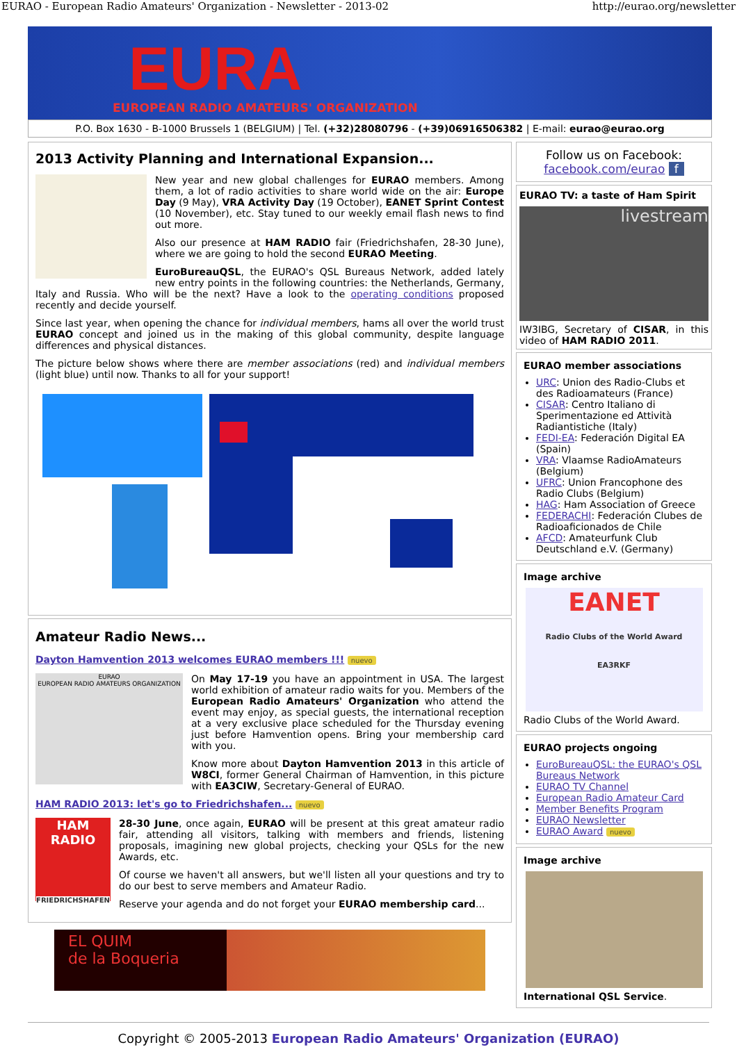EURAO - European Radio Amateurs' Organization - Newsletter - 2013-02 http://eurao.org/newsletter
EURA
EUROPEAN RADIO AMATEURS' ORGANIZATION
P.O. Box 1630 - B-1000 Brussels 1 (BELGIUM) | Tel. (+32)28080796 - (+39)06916506382 | E-mail: eurao@eurao.org
2013 Activity Planning and International Expansion...
New year and new global challenges for EURAO members. Among them, a lot of radio activities to share world wide on the air: Europe Day (9 May), VRA Activity Day (19 October), EANET Sprint Contest (10 November), etc. Stay tuned to our weekly email flash news to find out more.
Also our presence at HAM RADIO fair (Friedrichshafen, 28-30 June), where we are going to hold the second EURAO Meeting.
EuroBureauQSL, the EURAO's QSL Bureaus Network, added lately new entry points in the following countries: the Netherlands, Germany, Italy and Russia. Who will be the next? Have a look to the operating conditions proposed recently and decide yourself.
Since last year, when opening the chance for individual members, hams all over the world trust EURAO concept and joined us in the making of this global community, despite language differences and physical distances.
The picture below shows where there are member associations (red) and individual members (light blue) until now. Thanks to all for your support!
Amateur Radio News...
Dayton Hamvention 2013 welcomes EURAO members !!! nuevo
EURAO
EUROPEAN RADIO AMATEURS ORGANIZATION
On May 17-19 you have an appointment in USA. The largest world exhibition of amateur radio waits for you. Members of the European Radio Amateurs' Organization who attend the event may enjoy, as special guests, the international reception at a very exclusive place scheduled for the Thursday evening just before Hamvention opens. Bring your membership card with you.
Know more about Dayton Hamvention 2013 in this article of W8CI, former General Chairman of Hamvention, in this picture with EA3CIW, Secretary-General of EURAO.
HAM RADIO 2013: let's go to Friedrichshafen... nuevo
HAM RADIO
FRIEDRICHSHAFEN
28-30 June, once again, EURAO will be present at this great amateur radio fair, attending all visitors, talking with members and friends, listening proposals, imagining new global projects, checking your QSLs for the new Awards, etc.
Of course we haven't all answers, but we'll listen all your questions and try to do our best to serve members and Amateur Radio.
Reserve your agenda and do not forget your EURAO membership card...
EL QUIM
de la Boqueria
Follow us on Facebook:
facebook.com/eurao f
EURAO TV: a taste of Ham Spirit
livestream
IW3IBG, Secretary of CISAR, in this video of HAM RADIO 2011.
EURAO member associations
URC: Union des Radio-Clubs et des Radioamateurs (France)
CISAR: Centro Italiano di Sperimentazione ed Attività Radiantistiche (Italy)
FEDI-EA: Federación Digital EA (Spain)
VRA: Vlaamse RadioAmateurs (Belgium)
UFRC: Union Francophone des Radio Clubs (Belgium)
HAG: Ham Association of Greece
FEDERACHI: Federación Clubes de Radioaficionados de Chile
AFCD: Amateurfunk Club Deutschland e.V. (Germany)
Image archive
EANET
Radio Clubs of the World Award
EA3RKF
Radio Clubs of the World Award.
EURAO projects ongoing
EuroBureauQSL: the EURAO's QSL Bureaus Network
EURAO TV Channel
European Radio Amateur Card
Member Benefits Program
EURAO Newsletter
EURAO Award nuevo
Image archive
International QSL Service.
Copyright © 2005-2013 European Radio Amateurs' Organization (EURAO)